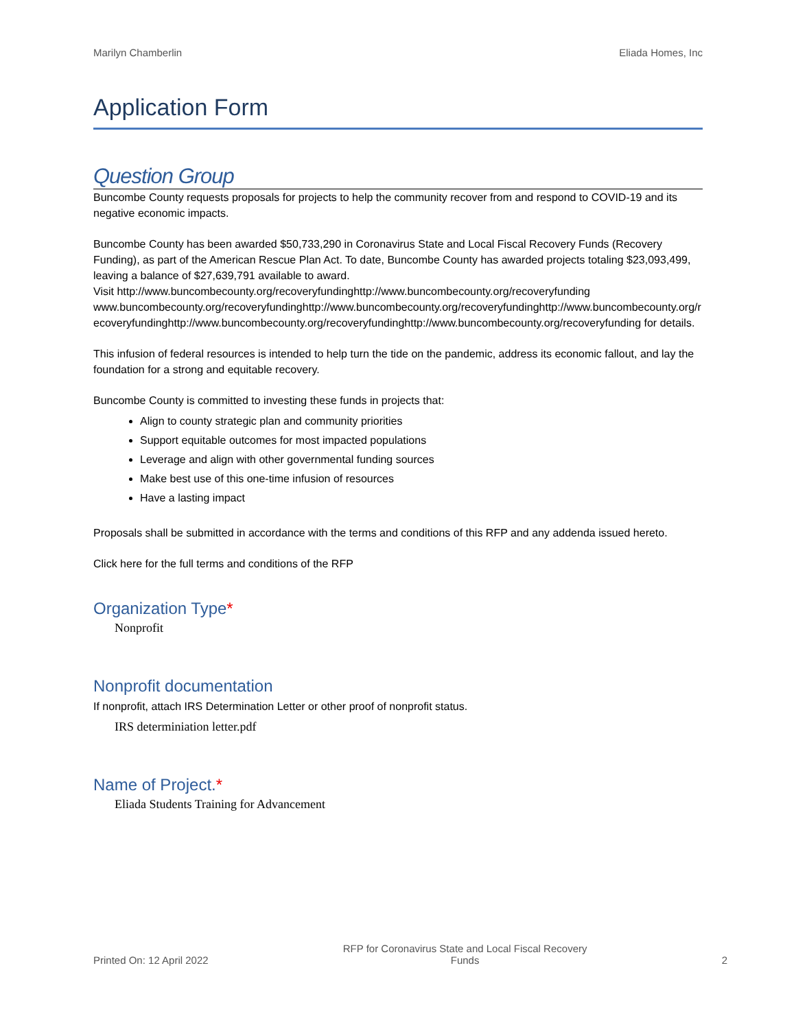Marilyn Chamberlin Eliada Homes, Inc
Application Form
Question Group
Buncombe County requests proposals for projects to help the community recover from and respond to COVID-19 and its negative economic impacts.
Buncombe County has been awarded $50,733,290 in Coronavirus State and Local Fiscal Recovery Funds (Recovery Funding), as part of the American Rescue Plan Act. To date, Buncombe County has awarded projects totaling $23,093,499, leaving a balance of $27,639,791 available to award.
Visit http://www.buncombecounty.org/recoveryfundinghttp://www.buncombecounty.org/recoveryfundingwww.buncombecounty.org/recoveryfundinghttp://www.buncombecounty.org/recoveryfundinghttp://www.buncombecounty.org/recoveryfundinghttp://www.buncombecounty.org/recoveryfundinghttp://www.buncombecounty.org/recoveryfunding for details.
This infusion of federal resources is intended to help turn the tide on the pandemic, address its economic fallout, and lay the foundation for a strong and equitable recovery.
Buncombe County is committed to investing these funds in projects that:
Align to county strategic plan and community priorities
Support equitable outcomes for most impacted populations
Leverage and align with other governmental funding sources
Make best use of this one-time infusion of resources
Have a lasting impact
Proposals shall be submitted in accordance with the terms and conditions of this RFP and any addenda issued hereto.
Click here for the full terms and conditions of the RFP
Organization Type*
Nonprofit
Nonprofit documentation
If nonprofit, attach IRS Determination Letter or other proof of nonprofit status.
IRS determiniation letter.pdf
Name of Project.*
Eliada Students Training for Advancement
Printed On: 12 April 2022 RFP for Coronavirus State and Local Fiscal Recovery
Funds 2